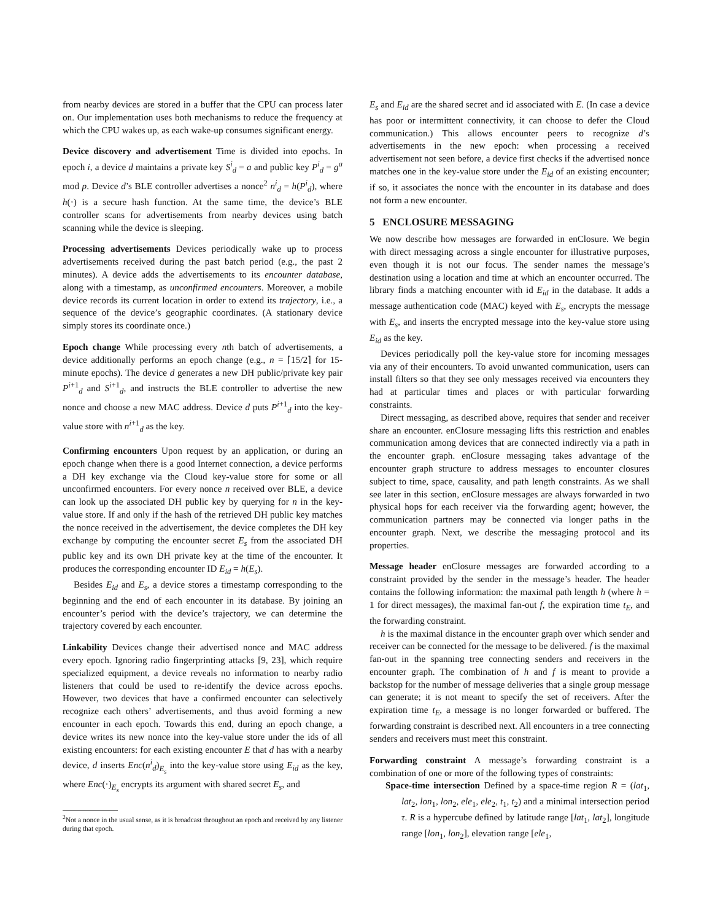from nearby devices are stored in a buffer that the CPU can process later on. Our implementation uses both mechanisms to reduce the frequency at which the CPU wakes up, as each wake-up consumes significant energy.
Device discovery and advertisement Time is divided into epochs. In epoch i, a device d maintains a private key S<sup>i</sup><sub>d</sub> = a and public key P<sup>i</sup><sub>d</sub> = g<sup>a</sup> mod p. Device d’s BLE controller advertises a nonce<sup>2</sup> n<sup>i</sup><sub>d</sub> = h(P<sup>i</sup><sub>d</sub>), where h(·) is a secure hash function. At the same time, the device’s BLE controller scans for advertisements from nearby devices using batch scanning while the device is sleeping.
Processing advertisements Devices periodically wake up to process advertisements received during the past batch period (e.g., the past 2 minutes). A device adds the advertisements to its encounter database, along with a timestamp, as unconfirmed encounters. Moreover, a mobile device records its current location in order to extend its trajectory, i.e., a sequence of the device’s geographic coordinates. (A stationary device simply stores its coordinate once.)
Epoch change While processing every nth batch of advertisements, a device additionally performs an epoch change (e.g., n = ⌈15/2⌉ for 15-minute epochs). The device d generates a new DH public/private key pair P<sup>i+1</sup><sub>d</sub> and S<sup>i+1</sup><sub>d</sub>, and instructs the BLE controller to advertise the new nonce and choose a new MAC address. Device d puts P<sup>i+1</sup><sub>d</sub> into the key-value store with n<sup>i+1</sup><sub>d</sub> as the key.
Confirming encounters Upon request by an application, or during an epoch change when there is a good Internet connection, a device performs a DH key exchange via the Cloud key-value store for some or all unconfirmed encounters. For every nonce n received over BLE, a device can look up the associated DH public key by querying for n in the key-value store. If and only if the hash of the retrieved DH public key matches the nonce received in the advertisement, the device completes the DH key exchange by computing the encounter secret E<sub>s</sub> from the associated DH public key and its own DH private key at the time of the encounter. It produces the corresponding encounter ID E<sub>id</sub> = h(E<sub>s</sub>).
Besides E<sub>id</sub> and E<sub>s</sub>, a device stores a timestamp corresponding to the beginning and the end of each encounter in its database. By joining an encounter’s period with the device’s trajectory, we can determine the trajectory covered by each encounter.
Linkability Devices change their advertised nonce and MAC address every epoch. Ignoring radio fingerprinting attacks [9, 23], which require specialized equipment, a device reveals no information to nearby radio listeners that could be used to re-identify the device across epochs. However, two devices that have a confirmed encounter can selectively recognize each others’ advertisements, and thus avoid forming a new encounter in each epoch. Towards this end, during an epoch change, a device writes its new nonce into the key-value store under the ids of all existing encounters: for each existing encounter E that d has with a nearby device, d inserts Enc(n<sup>i</sup><sub>d</sub>)<sub>E<sub>s</sub></sub> into the key-value store using E<sub>id</sub> as the key, where Enc(·)<sub>E<sub>s</sub></sub> encrypts its argument with shared secret E<sub>s</sub>, and
<sup>2</sup> Not a nonce in the usual sense, as it is broadcast throughout an epoch and received by any listener during that epoch.
E<sub>s</sub> and E<sub>id</sub> are the shared secret and id associated with E. (In case a device has poor or intermittent connectivity, it can choose to defer the Cloud communication.) This allows encounter peers to recognize d’s advertisements in the new epoch: when processing a received advertisement not seen before, a device first checks if the advertised nonce matches one in the key-value store under the E<sub>id</sub> of an existing encounter; if so, it associates the nonce with the encounter in its database and does not form a new encounter.
5 ENCLOSURE MESSAGING
We now describe how messages are forwarded in enClosure. We begin with direct messaging across a single encounter for illustrative purposes, even though it is not our focus. The sender names the message’s destination using a location and time at which an encounter occurred. The library finds a matching encounter with id E<sub>id</sub> in the database. It adds a message authentication code (MAC) keyed with E<sub>s</sub>, encrypts the message with E<sub>s</sub>, and inserts the encrypted message into the key-value store using E<sub>id</sub> as the key.
Devices periodically poll the key-value store for incoming messages via any of their encounters. To avoid unwanted communication, users can install filters so that they see only messages received via encounters they had at particular times and places or with particular forwarding constraints.
Direct messaging, as described above, requires that sender and receiver share an encounter. enClosure messaging lifts this restriction and enables communication among devices that are connected indirectly via a path in the encounter graph. enClosure messaging takes advantage of the encounter graph structure to address messages to encounter closures subject to time, space, causality, and path length constraints. As we shall see later in this section, enClosure messages are always forwarded in two physical hops for each receiver via the forwarding agent; however, the communication partners may be connected via longer paths in the encounter graph. Next, we describe the messaging protocol and its properties.
Message header enClosure messages are forwarded according to a constraint provided by the sender in the message’s header. The header contains the following information: the maximal path length h (where h = 1 for direct messages), the maximal fan-out f, the expiration time t<sub>E</sub>, and the forwarding constraint.
h is the maximal distance in the encounter graph over which sender and receiver can be connected for the message to be delivered. f is the maximal fan-out in the spanning tree connecting senders and receivers in the encounter graph. The combination of h and f is meant to provide a backstop for the number of message deliveries that a single group message can generate; it is not meant to specify the set of receivers. After the expiration time t<sub>E</sub>, a message is no longer forwarded or buffered. The forwarding constraint is described next. All encounters in a tree connecting senders and receivers must meet this constraint.
Forwarding constraint A message’s forwarding constraint is a combination of one or more of the following types of constraints:
Space-time intersection Defined by a space-time region R = (lat<sub>1</sub>, lat<sub>2</sub>, lon<sub>1</sub>, lon<sub>2</sub>, ele<sub>1</sub>, ele<sub>2</sub>, t<sub>1</sub>, t<sub>2</sub>) and a minimal intersection period τ. R is a hypercube defined by latitude range [lat<sub>1</sub>, lat<sub>2</sub>], longitude range [lon<sub>1</sub>, lon<sub>2</sub>], elevation range [ele<sub>1</sub>,